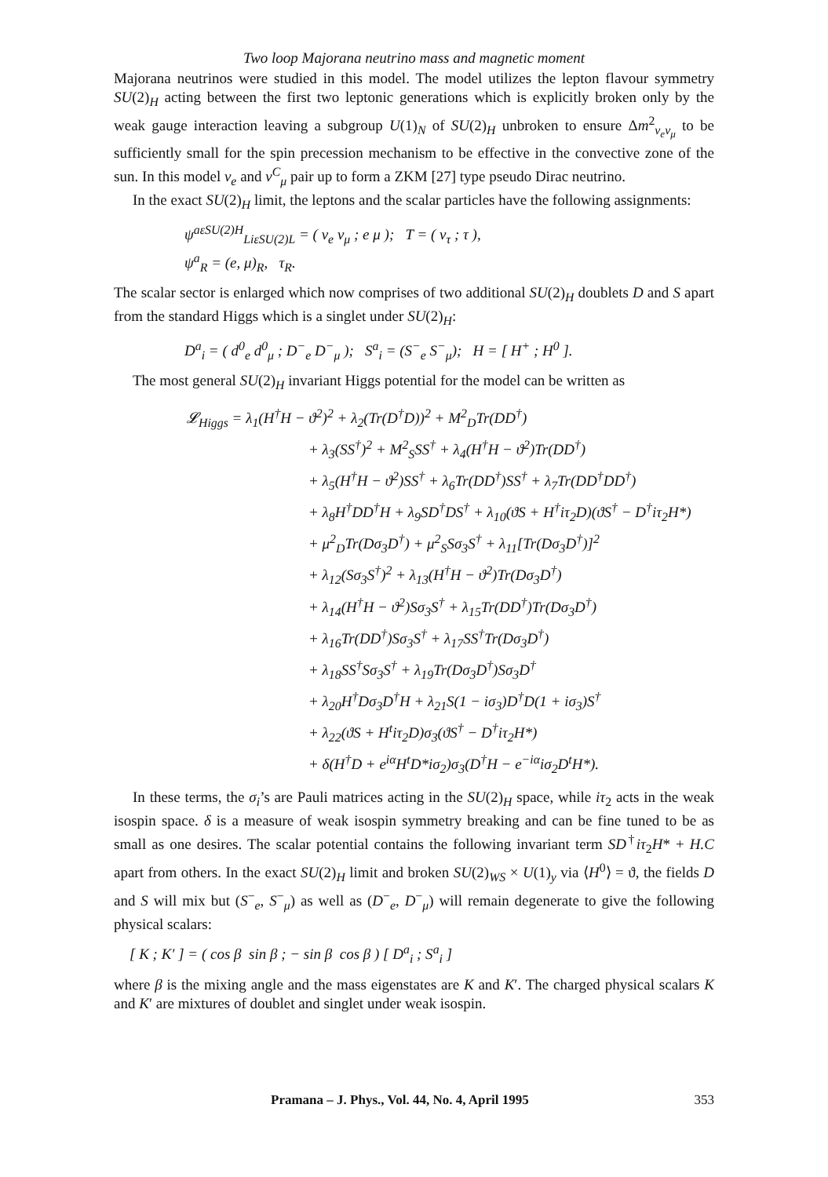Two loop Majorana neutrino mass and magnetic moment
Majorana neutrinos were studied in this model. The model utilizes the lepton flavour symmetry SU(2)<sub>H</sub> acting between the first two leptonic generations which is explicitly broken only by the weak gauge interaction leaving a subgroup U(1)<sub>N</sub> of SU(2)<sub>H</sub> unbroken to ensure Δm<sup>2</sup><sub>ν<sub>e</sub>ν<sub>μ</sub></sub> to be sufficiently small for the spin precession mechanism to be effective in the convective zone of the sun. In this model ν<sub>e</sub> and ν<sup>C</sup><sub>μ</sub> pair up to form a ZKM [27] type pseudo Dirac neutrino.
In the exact SU(2)<sub>H</sub> limit, the leptons and the scalar particles have the following assignments:
ψ<sup>aεSU(2)H</sup><sub>LiεSU(2)L</sub> = ( ν<sub>e</sub> ν<sub>μ</sub> ; e μ ); T = ( ν<sub>τ</sub> ; τ ),
ψ<sup>a</sup><sub>R</sub> = (e, μ)<sub>R</sub>, τ<sub>R</sub>.
The scalar sector is enlarged which now comprises of two additional SU(2)<sub>H</sub> doublets D and S apart from the standard Higgs which is a singlet under SU(2)<sub>H</sub>:
D<sup>a</sup><sub>i</sub> = ( d<sup>0</sup><sub>e</sub> d<sup>0</sup><sub>μ</sub> ; D<sup>−</sup><sub>e</sub> D<sup>−</sup><sub>μ</sub> ); S<sup>a</sup><sub>i</sub> = (S<sup>−</sup><sub>e</sub> S<sup>−</sup><sub>μ</sub>); H = [ H<sup>+</sup> ; H<sup>0</sup> ].
The most general SU(2)<sub>H</sub> invariant Higgs potential for the model can be written as
𝓛<sub>Higgs</sub> = λ<sub>1</sub>(H<sup>†</sup>H − ϑ<sup>2</sup>)<sup>2</sup> + λ<sub>2</sub>(Tr(D<sup>†</sup>D))<sup>2</sup> + M<sup>2</sup><sub>D</sub>Tr(DD<sup>†</sup>)
+ λ<sub>3</sub>(SS<sup>†</sup>)<sup>2</sup> + M<sup>2</sup><sub>S</sub>SS<sup>†</sup> + λ<sub>4</sub>(H<sup>†</sup>H − ϑ<sup>2</sup>)Tr(DD<sup>†</sup>)
+ λ<sub>5</sub>(H<sup>†</sup>H − ϑ<sup>2</sup>)SS<sup>†</sup> + λ<sub>6</sub>Tr(DD<sup>†</sup>)SS<sup>†</sup> + λ<sub>7</sub>Tr(DD<sup>†</sup>DD<sup>†</sup>)
+ λ<sub>8</sub>H<sup>†</sup>DD<sup>†</sup>H + λ<sub>9</sub>SD<sup>†</sup>DS<sup>†</sup> + λ<sub>10</sub>(ϑS + H<sup>†</sup>iτ<sub>2</sub>D)(ϑS<sup>†</sup> − D<sup>†</sup>iτ<sub>2</sub>H*)
+ μ<sup>2</sup><sub>D</sub>Tr(Dσ<sub>3</sub>D<sup>†</sup>) + μ<sup>2</sup><sub>S</sub>Sσ<sub>3</sub>S<sup>†</sup> + λ<sub>11</sub>[Tr(Dσ<sub>3</sub>D<sup>†</sup>)]<sup>2</sup>
+ λ<sub>12</sub>(Sσ<sub>3</sub>S<sup>†</sup>)<sup>2</sup> + λ<sub>13</sub>(H<sup>†</sup>H − ϑ<sup>2</sup>)Tr(Dσ<sub>3</sub>D<sup>†</sup>)
+ λ<sub>14</sub>(H<sup>†</sup>H − ϑ<sup>2</sup>)Sσ<sub>3</sub>S<sup>†</sup> + λ<sub>15</sub>Tr(DD<sup>†</sup>)Tr(Dσ<sub>3</sub>D<sup>†</sup>)
+ λ<sub>16</sub>Tr(DD<sup>†</sup>)Sσ<sub>3</sub>S<sup>†</sup> + λ<sub>17</sub>SS<sup>†</sup>Tr(Dσ<sub>3</sub>D<sup>†</sup>)
+ λ<sub>18</sub>SS<sup>†</sup>Sσ<sub>3</sub>S<sup>†</sup> + λ<sub>19</sub>Tr(Dσ<sub>3</sub>D<sup>†</sup>)Sσ<sub>3</sub>D<sup>†</sup>
+ λ<sub>20</sub>H<sup>†</sup>Dσ<sub>3</sub>D<sup>†</sup>H + λ<sub>21</sub>S(1 − iσ<sub>3</sub>)D<sup>†</sup>D(1 + iσ<sub>3</sub>)S<sup>†</sup>
+ λ<sub>22</sub>(ϑS + H<sup>t</sup>iτ<sub>2</sub>D)σ<sub>3</sub>(ϑS<sup>†</sup> − D<sup>†</sup>iτ<sub>2</sub>H*)
+ δ(H<sup>†</sup>D + e<sup>iα</sup>H<sup>t</sup>D*iσ<sub>2</sub>)σ<sub>3</sub>(D<sup>†</sup>H − e<sup>−iα</sup>iσ<sub>2</sub>D<sup>t</sup>H*).
In these terms, the σ<sub>i</sub>’s are Pauli matrices acting in the SU(2)<sub>H</sub> space, while iτ<sub>2</sub> acts in the weak isospin space. δ is a measure of weak isospin symmetry breaking and can be fine tuned to be as small as one desires. The scalar potential contains the following invariant term SD<sup>†</sup>iτ<sub>2</sub>H* + H.C apart from others. In the exact SU(2)<sub>H</sub> limit and broken SU(2)<sub>WS</sub> × U(1)<sub>y</sub> via ⟨H<sup>0</sup>⟩ = ϑ, the fields D and S will mix but (S<sup>−</sup><sub>e</sub>, S<sup>−</sup><sub>μ</sub>) as well as (D<sup>−</sup><sub>e</sub>, D<sup>−</sup><sub>μ</sub>) will remain degenerate to give the following physical scalars:
[ K ; K′ ] = ( cos β sin β ; − sin β cos β ) [ D<sup>a</sup><sub>i</sub> ; S<sup>a</sup><sub>i</sub> ]
where β is the mixing angle and the mass eigenstates are K and K′. The charged physical scalars K and K′ are mixtures of doublet and singlet under weak isospin.
Pramana – J. Phys., Vol. 44, No. 4, April 1995 353